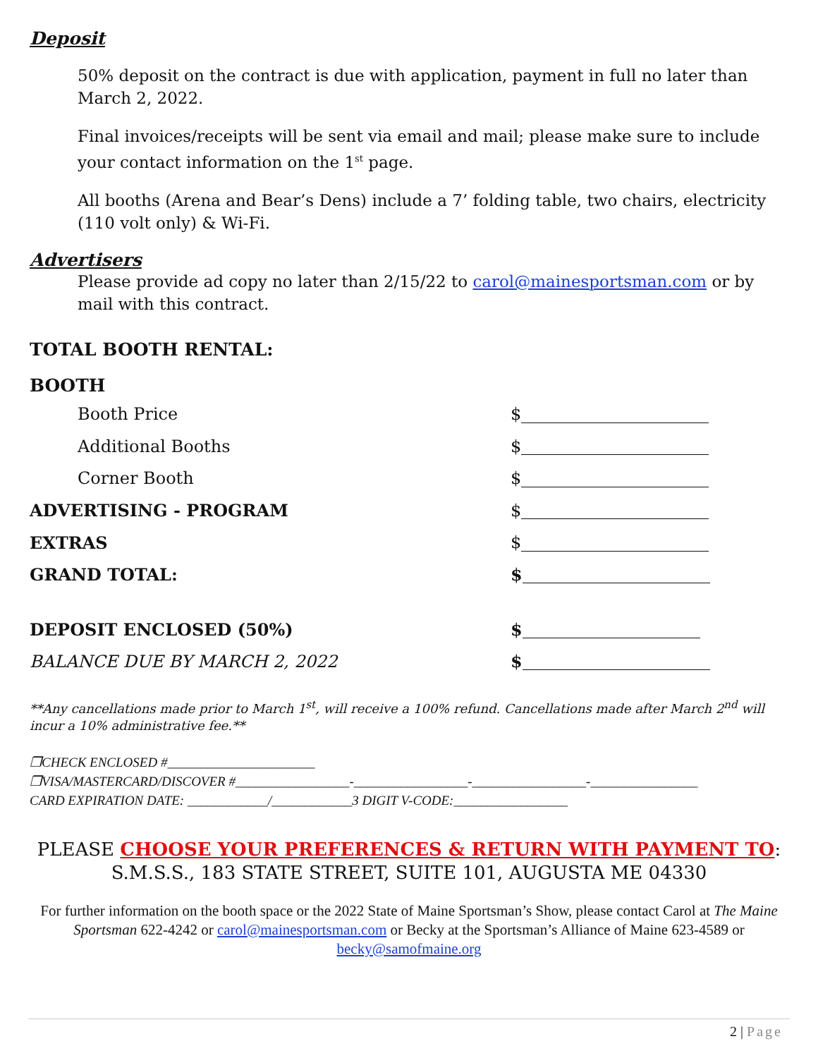Deposit
50% deposit on the contract is due with application, payment in full no later than March 2, 2022.
Final invoices/receipts will be sent via email and mail; please make sure to include your contact information on the 1<sup>st</sup> page.
All booths (Arena and Bear’s Dens) include a 7’ folding table, two chairs, electricity (110 volt only) & Wi-Fi.
Advertisers
Please provide ad copy no later than 2/15/22 to carol@mainesportsman.com or by mail with this contract.
TOTAL BOOTH RENTAL:
BOOTH
Booth Price $
Additional Booths $
Corner Booth $
ADVERTISING - PROGRAM $
EXTRAS $
GRAND TOTAL: $
DEPOSIT ENCLOSED (50%) $
BALANCE DUE BY MARCH 2, 2022 $
**Any cancellations made prior to March 1<sup>st</sup>, will receive a 100% refund. Cancellations made after March 2<sup>nd</sup> will incur a 10% administrative fee.**
❒CHECK ENCLOSED #______________________
❒VISA/MASTERCARD/DISCOVER #_________________-_________________-_________________-________________
CARD EXPIRATION DATE: ____________/____________3 DIGIT V-CODE:_________________
PLEASE CHOOSE YOUR PREFERENCES & RETURN WITH PAYMENT TO:
S.M.S.S., 183 STATE STREET, SUITE 101, AUGUSTA ME 04330
For further information on the booth space or the 2022 State of Maine Sportsman’s Show, please contact Carol at The Maine Sportsman 622-4242 or carol@mainesportsman.com or Becky at the Sportsman’s Alliance of Maine 623-4589 or becky@samofmaine.org
2 | Page